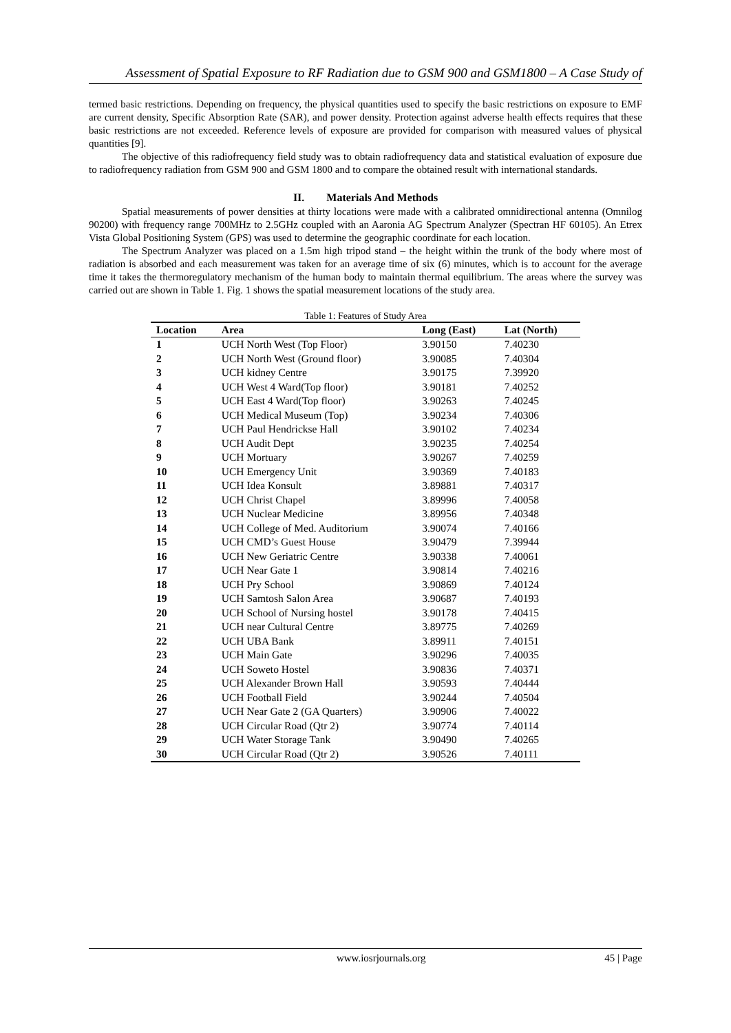Assessment of Spatial Exposure to RF Radiation due to GSM 900 and GSM1800 – A Case Study of
termed basic restrictions. Depending on frequency, the physical quantities used to specify the basic restrictions on exposure to EMF are current density, Specific Absorption Rate (SAR), and power density. Protection against adverse health effects requires that these basic restrictions are not exceeded. Reference levels of exposure are provided for comparison with measured values of physical quantities [9].
The objective of this radiofrequency field study was to obtain radiofrequency data and statistical evaluation of exposure due to radiofrequency radiation from GSM 900 and GSM 1800 and to compare the obtained result with international standards.
II. Materials And Methods
Spatial measurements of power densities at thirty locations were made with a calibrated omnidirectional antenna (Omnilog 90200) with frequency range 700MHz to 2.5GHz coupled with an Aaronia AG Spectrum Analyzer (Spectran HF 60105). An Etrex Vista Global Positioning System (GPS) was used to determine the geographic coordinate for each location.
The Spectrum Analyzer was placed on a 1.5m high tripod stand – the height within the trunk of the body where most of radiation is absorbed and each measurement was taken for an average time of six (6) minutes, which is to account for the average time it takes the thermoregulatory mechanism of the human body to maintain thermal equilibrium. The areas where the survey was carried out are shown in Table 1. Fig. 1 shows the spatial measurement locations of the study area.
Table 1: Features of Study Area
| Location | Area | Long (East) | Lat (North) |
| --- | --- | --- | --- |
| 1 | UCH North West (Top Floor) | 3.90150 | 7.40230 |
| 2 | UCH North West (Ground floor) | 3.90085 | 7.40304 |
| 3 | UCH kidney Centre | 3.90175 | 7.39920 |
| 4 | UCH West 4 Ward(Top floor) | 3.90181 | 7.40252 |
| 5 | UCH East 4 Ward(Top floor) | 3.90263 | 7.40245 |
| 6 | UCH Medical Museum (Top) | 3.90234 | 7.40306 |
| 7 | UCH Paul Hendrickse Hall | 3.90102 | 7.40234 |
| 8 | UCH Audit Dept | 3.90235 | 7.40254 |
| 9 | UCH Mortuary | 3.90267 | 7.40259 |
| 10 | UCH Emergency Unit | 3.90369 | 7.40183 |
| 11 | UCH Idea Konsult | 3.89881 | 7.40317 |
| 12 | UCH Christ Chapel | 3.89996 | 7.40058 |
| 13 | UCH Nuclear Medicine | 3.89956 | 7.40348 |
| 14 | UCH College of Med. Auditorium | 3.90074 | 7.40166 |
| 15 | UCH CMD’s Guest House | 3.90479 | 7.39944 |
| 16 | UCH New Geriatric Centre | 3.90338 | 7.40061 |
| 17 | UCH Near Gate 1 | 3.90814 | 7.40216 |
| 18 | UCH Pry School | 3.90869 | 7.40124 |
| 19 | UCH Samtosh Salon Area | 3.90687 | 7.40193 |
| 20 | UCH School of Nursing hostel | 3.90178 | 7.40415 |
| 21 | UCH near Cultural Centre | 3.89775 | 7.40269 |
| 22 | UCH UBA Bank | 3.89911 | 7.40151 |
| 23 | UCH Main Gate | 3.90296 | 7.40035 |
| 24 | UCH Soweto Hostel | 3.90836 | 7.40371 |
| 25 | UCH Alexander Brown Hall | 3.90593 | 7.40444 |
| 26 | UCH Football Field | 3.90244 | 7.40504 |
| 27 | UCH Near Gate 2 (GA Quarters) | 3.90906 | 7.40022 |
| 28 | UCH Circular Road (Qtr 2) | 3.90774 | 7.40114 |
| 29 | UCH Water Storage Tank | 3.90490 | 7.40265 |
| 30 | UCH Circular Road (Qtr 2) | 3.90526 | 7.40111 |
www.iosrjournals.org 45 | Page